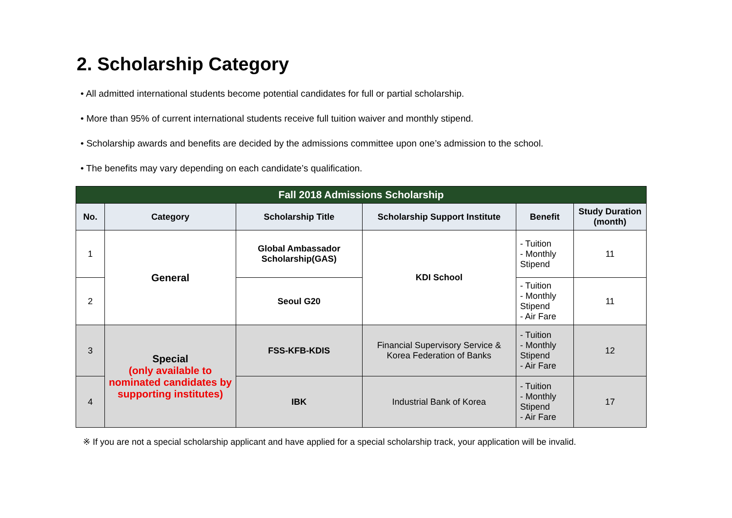2. Scholarship Category
• All admitted international students become potential candidates for full or partial scholarship.
• More than 95% of current international students receive full tuition waiver and monthly stipend.
• Scholarship awards and benefits are decided by the admissions committee upon one’s admission to the school.
• The benefits may vary depending on each candidate’s qualification.
| Fall 2018 Admissions Scholarship | | | | | |
| No. | Category | Scholarship Title | Scholarship Support Institute | Benefit | Study Duration (month) |
| 1 | General | Global Ambassador Scholarship(GAS) | KDI School | - Tuition - Monthly Stipend | 11 |
| 2 | | Seoul G20 | | - Tuition - Monthly Stipend - Air Fare | 11 |
| 3 | Special (only available to nominated candidates by supporting institutes) | FSS-KFB-KDIS | Financial Supervisory Service & Korea Federation of Banks | - Tuition - Monthly Stipend - Air Fare | 12 |
| 4 | | IBK | Industrial Bank of Korea | - Tuition - Monthly Stipend - Air Fare | 17 |
※ If you are not a special scholarship applicant and have applied for a special scholarship track, your application will be invalid.